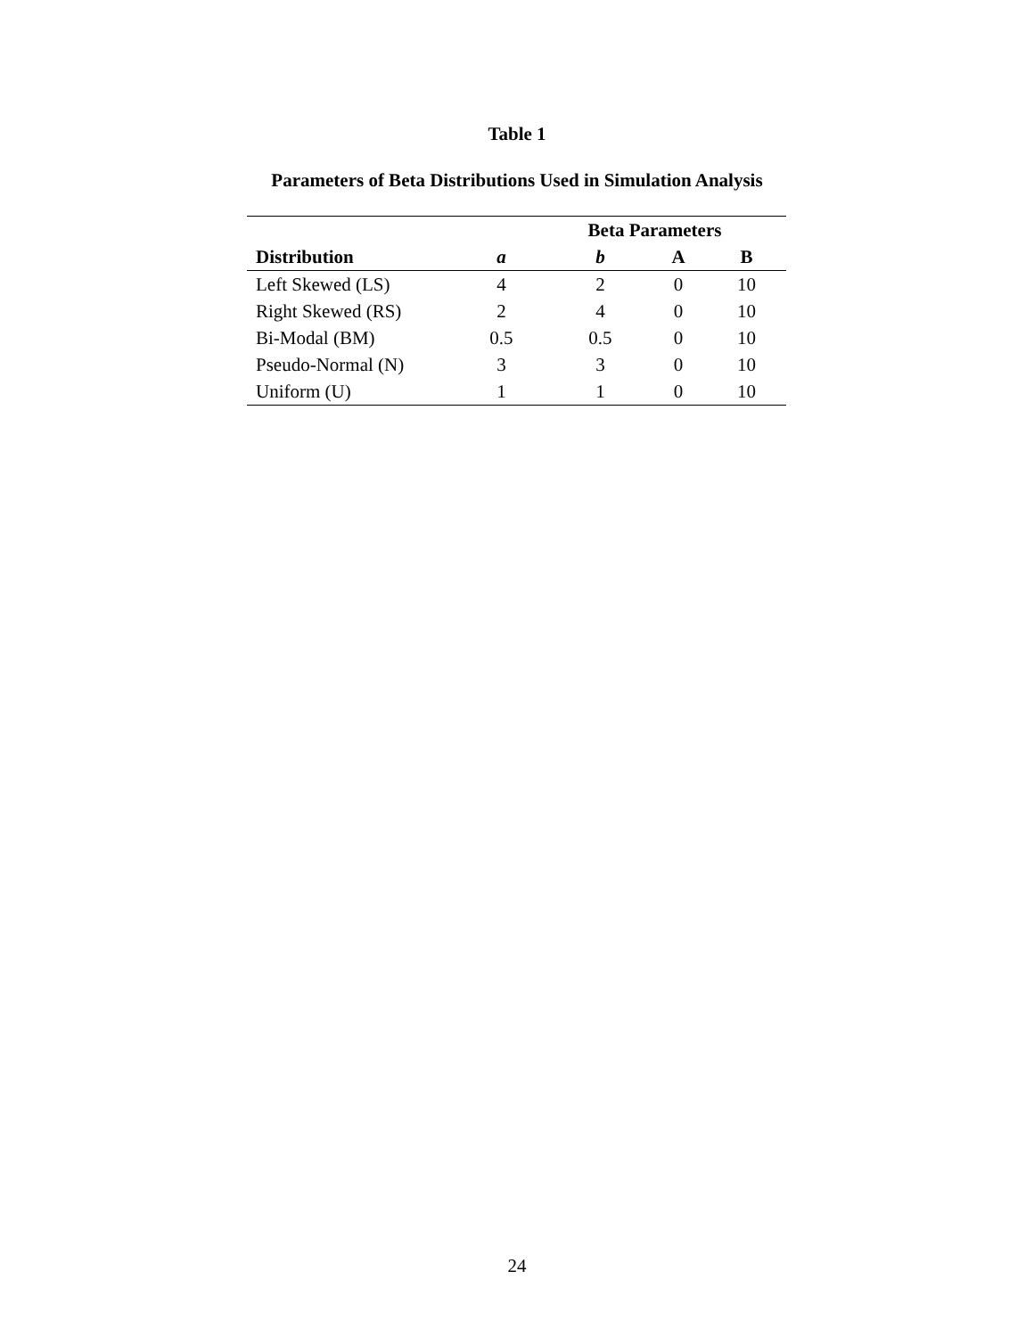Table 1
Parameters of Beta Distributions Used in Simulation Analysis
| | Beta Parameters | | | |
| --- | --- | --- | --- | --- |
| Distribution | a | b | A | B |
| Left Skewed (LS) | 4 | 2 | 0 | 10 |
| Right Skewed (RS) | 2 | 4 | 0 | 10 |
| Bi-Modal (BM) | 0.5 | 0.5 | 0 | 10 |
| Pseudo-Normal (N) | 3 | 3 | 0 | 10 |
| Uniform (U) | 1 | 1 | 0 | 10 |
24